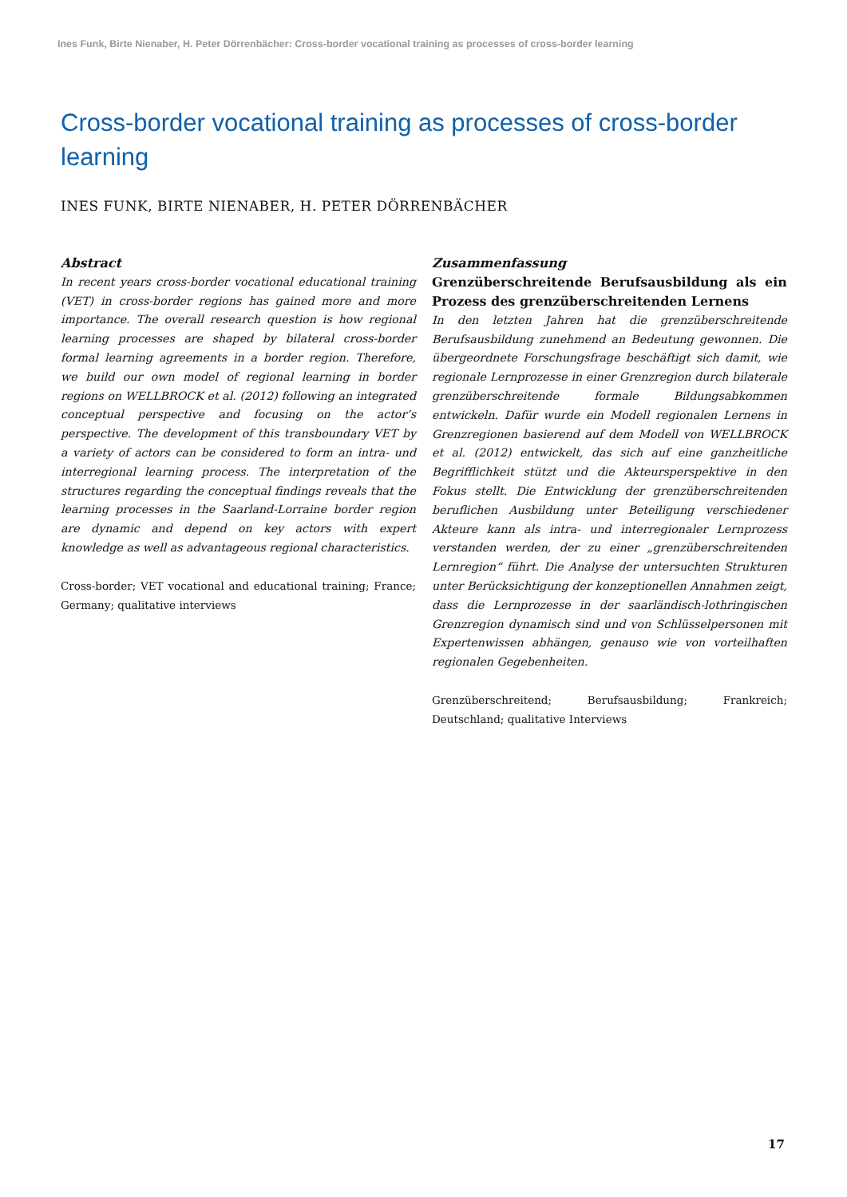Ines Funk, Birte Nienaber, H. Peter Dörrenbächer: Cross-border vocational training as processes of cross-border learning
Cross-border vocational training as processes of cross-border learning
INES FUNK, BIRTE NIENABER, H. PETER DÖRRENBÄCHER
Abstract
In recent years cross-border vocational educational training (VET) in cross-border regions has gained more and more importance. The overall research question is how regional learning processes are shaped by bilateral cross-border formal learning agreements in a border region. Therefore, we build our own model of regional learning in border regions on WELLBROCK et al. (2012) following an integrated conceptual perspective and focusing on the actor’s perspective. The development of this transboundary VET by a variety of actors can be considered to form an intra- und interregional learning process. The interpretation of the structures regarding the conceptual findings reveals that the learning processes in the Saarland-Lorraine border region are dynamic and depend on key actors with expert knowledge as well as advantageous regional characteristics.
Cross-border; VET vocational and educational training; France; Germany; qualitative interviews
Zusammenfassung
Grenzüberschreitende Berufsausbildung als ein Prozess des grenzüberschreitenden Lernens
In den letzten Jahren hat die grenzüberschreitende Berufsausbildung zunehmend an Bedeutung gewonnen. Die übergeordnete Forschungsfrage beschäftigt sich damit, wie regionale Lernprozesse in einer Grenzregion durch bilaterale grenzüberschreitende formale Bildungsabkommen entwickeln. Dafür wurde ein Modell regionalen Lernens in Grenzregionen basierend auf dem Modell von WELLBROCK et al. (2012) entwickelt, das sich auf eine ganzheitliche Begrifflichkeit stützt und die Akteursperspektive in den Fokus stellt. Die Entwicklung der grenzüberschreitenden beruflichen Ausbildung unter Beteiligung verschiedener Akteure kann als intra- und interregionaler Lernprozess verstanden werden, der zu einer „grenzüberschreitenden Lernregion“ führt. Die Analyse der untersuchten Strukturen unter Berücksichtigung der konzeptionellen Annahmen zeigt, dass die Lernprozesse in der saarländisch-lothringischen Grenzregion dynamisch sind und von Schlüsselpersonen mit Expertenwissen abhängen, genauso wie von vorteilhaften regionalen Gegebenheiten.
Grenzüberschreitend; Berufsausbildung; Frankreich; Deutschland; qualitative Interviews
17